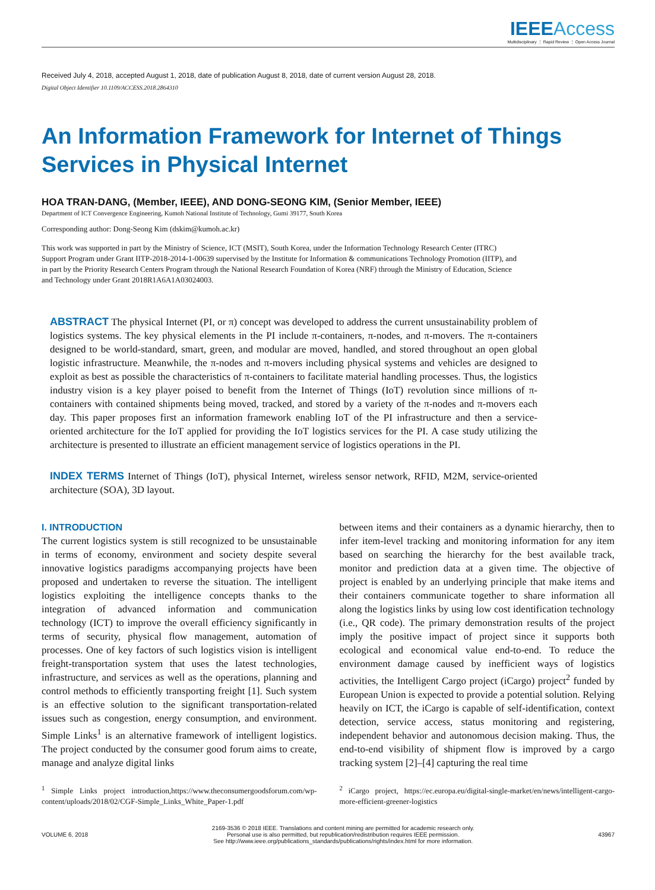IEEE Access
Multidisciplinary ⋮ Rapid Review ⋮ Open Access Journal
Received July 4, 2018, accepted August 1, 2018, date of publication August 8, 2018, date of current version August 28, 2018.
Digital Object Identifier 10.1109/ACCESS.2018.2864310
An Information Framework for Internet of Things Services in Physical Internet
HOA TRAN-DANG, (Member, IEEE), AND DONG-SEONG KIM, (Senior Member, IEEE)
Department of ICT Convergence Engineering, Kumoh National Institute of Technology, Gumi 39177, South Korea
Corresponding author: Dong-Seong Kim (dskim@kumoh.ac.kr)
This work was supported in part by the Ministry of Science, ICT (MSIT), South Korea, under the Information Technology Research Center (ITRC) Support Program under Grant IITP-2018-2014-1-00639 supervised by the Institute for Information & communications Technology Promotion (IITP), and in part by the Priority Research Centers Program through the National Research Foundation of Korea (NRF) through the Ministry of Education, Science and Technology under Grant 2018R1A6A1A03024003.
ABSTRACT The physical Internet (PI, or π) concept was developed to address the current unsustainability problem of logistics systems. The key physical elements in the PI include π-containers, π-nodes, and π-movers. The π-containers designed to be world-standard, smart, green, and modular are moved, handled, and stored throughout an open global logistic infrastructure. Meanwhile, the π-nodes and π-movers including physical systems and vehicles are designed to exploit as best as possible the characteristics of π-containers to facilitate material handling processes. Thus, the logistics industry vision is a key player poised to benefit from the Internet of Things (IoT) revolution since millions of π-containers with contained shipments being moved, tracked, and stored by a variety of the π-nodes and π-movers each day. This paper proposes first an information framework enabling IoT of the PI infrastructure and then a service-oriented architecture for the IoT applied for providing the IoT logistics services for the PI. A case study utilizing the architecture is presented to illustrate an efficient management service of logistics operations in the PI.
INDEX TERMS Internet of Things (IoT), physical Internet, wireless sensor network, RFID, M2M, service-oriented architecture (SOA), 3D layout.
I. INTRODUCTION
The current logistics system is still recognized to be unsustainable in terms of economy, environment and society despite several innovative logistics paradigms accompanying projects have been proposed and undertaken to reverse the situation. The intelligent logistics exploiting the intelligence concepts thanks to the integration of advanced information and communication technology (ICT) to improve the overall efficiency significantly in terms of security, physical flow management, automation of processes. One of key factors of such logistics vision is intelligent freight-transportation system that uses the latest technologies, infrastructure, and services as well as the operations, planning and control methods to efficiently transporting freight [1]. Such system is an effective solution to the significant transportation-related issues such as congestion, energy consumption, and environment. Simple Links<sup>1</sup> is an alternative framework of intelligent logistics. The project conducted by the consumer good forum aims to create, manage and analyze digital links
<sup>1</sup> Simple Links project introduction,https://www.theconsumergoodsforum.com/wp-content/uploads/2018/02/CGF-Simple_Links_White_Paper-1.pdf
between items and their containers as a dynamic hierarchy, then to infer item-level tracking and monitoring information for any item based on searching the hierarchy for the best available track, monitor and prediction data at a given time. The objective of project is enabled by an underlying principle that make items and their containers communicate together to share information all along the logistics links by using low cost identification technology (i.e., QR code). The primary demonstration results of the project imply the positive impact of project since it supports both ecological and economical value end-to-end. To reduce the environment damage caused by inefficient ways of logistics activities, the Intelligent Cargo project (iCargo) project<sup>2</sup> funded by European Union is expected to provide a potential solution. Relying heavily on ICT, the iCargo is capable of self-identification, context detection, service access, status monitoring and registering, independent behavior and autonomous decision making. Thus, the end-to-end visibility of shipment flow is improved by a cargo tracking system [2]–[4] capturing the real time
<sup>2</sup> iCargo project, https://ec.europa.eu/digital-single-market/en/news/intelligent-cargo-more-efficient-greener-logistics
VOLUME 6, 2018
2169-3536 © 2018 IEEE. Translations and content mining are permitted for academic research only.
Personal use is also permitted, but republication/redistribution requires IEEE permission.
See http://www.ieee.org/publications_standards/publications/rights/index.html for more information.
43967